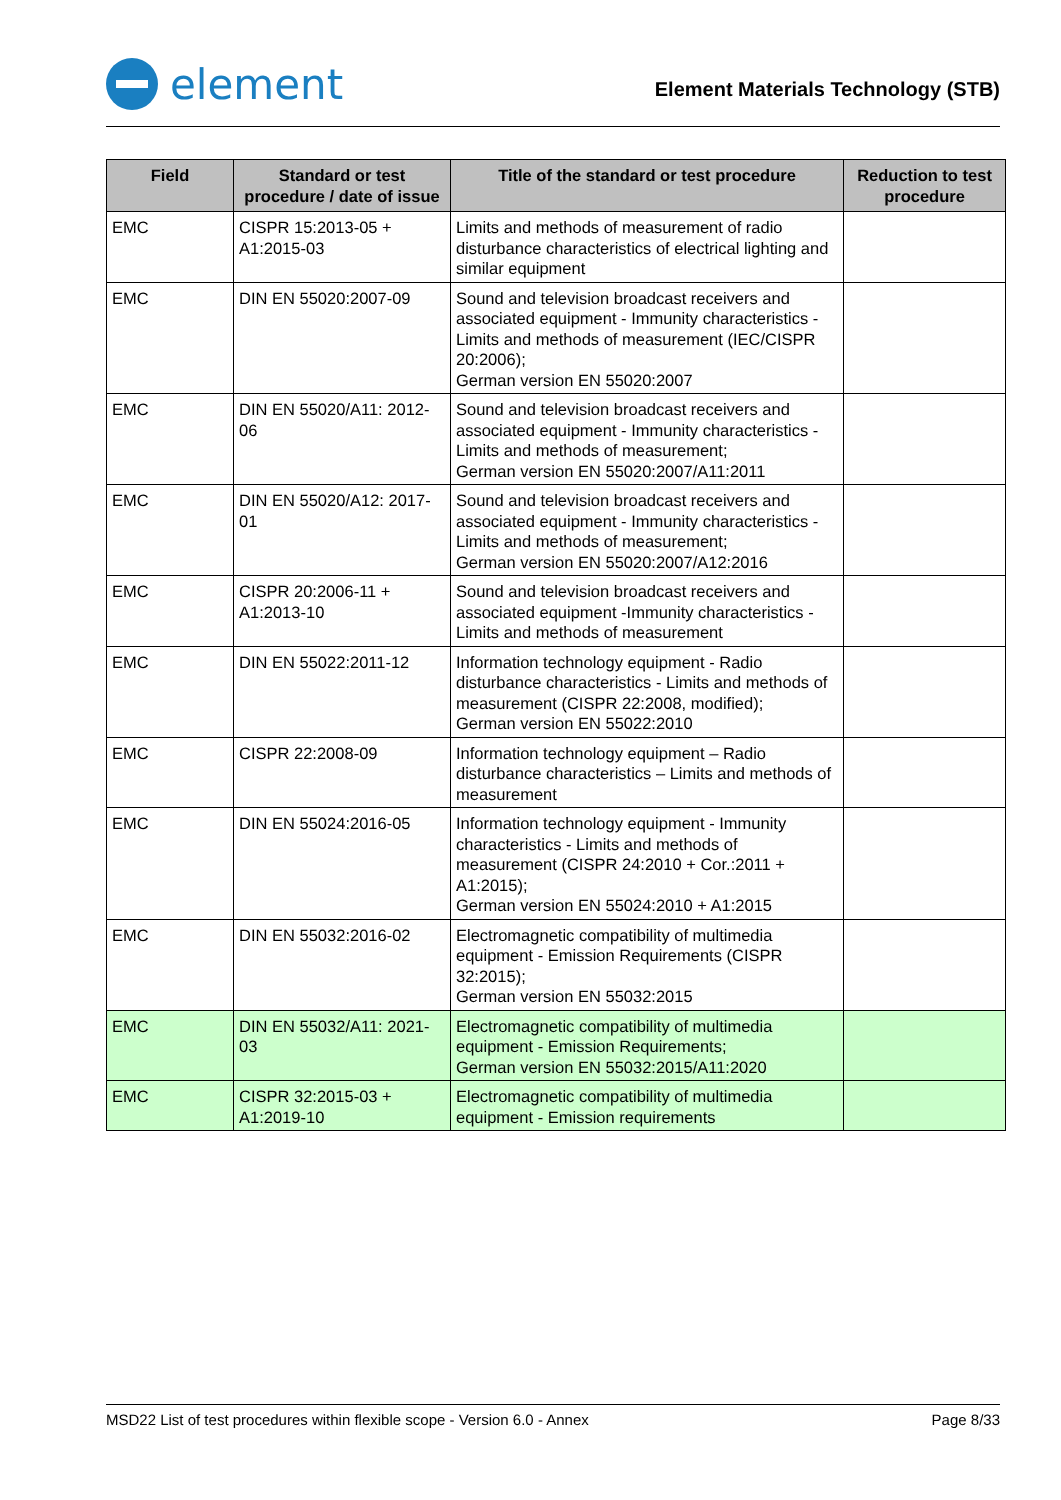element
Element Materials Technology (STB)
| Field | Standard or test procedure / date of issue | Title of the standard or test procedure | Reduction to test procedure |
| --- | --- | --- | --- |
| EMC | CISPR 15:2013-05 + A1:2015-03 | Limits and methods of measurement of radio disturbance characteristics of electrical lighting and similar equipment | |
| EMC | DIN EN 55020:2007-09 | Sound and television broadcast receivers and associated equipment - Immunity characteristics - Limits and methods of measurement (IEC/CISPR 20:2006); German version EN 55020:2007 | |
| EMC | DIN EN 55020/A11: 2012-06 | Sound and television broadcast receivers and associated equipment - Immunity characteristics - Limits and methods of measurement; German version EN 55020:2007/A11:2011 | |
| EMC | DIN EN 55020/A12: 2017-01 | Sound and television broadcast receivers and associated equipment - Immunity characteristics - Limits and methods of measurement; German version EN 55020:2007/A12:2016 | |
| EMC | CISPR 20:2006-11 + A1:2013-10 | Sound and television broadcast receivers and associated equipment -Immunity characteristics - Limits and methods of measurement | |
| EMC | DIN EN 55022:2011-12 | Information technology equipment - Radio disturbance characteristics - Limits and methods of measurement (CISPR 22:2008, modified); German version EN 55022:2010 | |
| EMC | CISPR 22:2008-09 | Information technology equipment – Radio disturbance characteristics – Limits and methods of measurement | |
| EMC | DIN EN 55024:2016-05 | Information technology equipment - Immunity characteristics - Limits and methods of measurement (CISPR 24:2010 + Cor.:2011 + A1:2015); German version EN 55024:2010 + A1:2015 | |
| EMC | DIN EN 55032:2016-02 | Electromagnetic compatibility of multimedia equipment - Emission Requirements (CISPR 32:2015); German version EN 55032:2015 | |
| EMC | DIN EN 55032/A11: 2021-03 | Electromagnetic compatibility of multimedia equipment - Emission Requirements; German version EN 55032:2015/A11:2020 | |
| EMC | CISPR 32:2015-03 + A1:2019-10 | Electromagnetic compatibility of multimedia equipment - Emission requirements | |
MSD22 List of test procedures within flexible scope - Version 6.0 - Annex Page 8/33